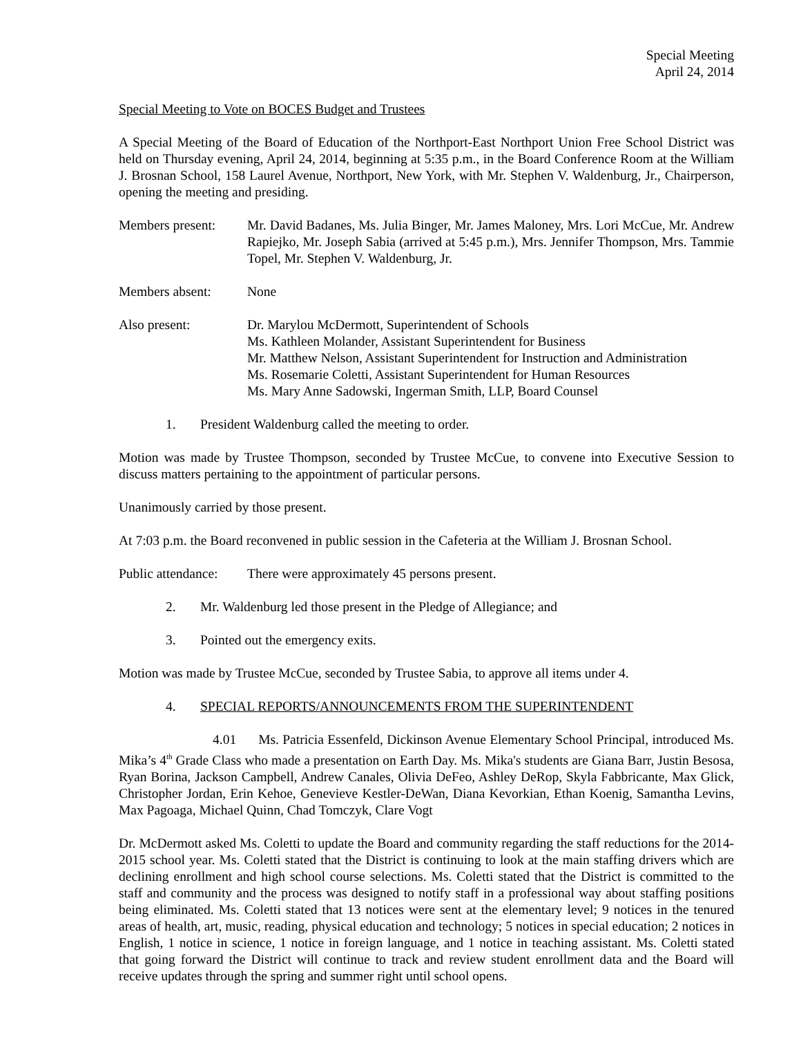Special Meeting
April 24, 2014
Special Meeting to Vote on BOCES Budget and Trustees
A Special Meeting of the Board of Education of the Northport-East Northport Union Free School District was held on Thursday evening, April 24, 2014, beginning at 5:35 p.m., in the Board Conference Room at the William J. Brosnan School, 158 Laurel Avenue, Northport, New York, with Mr. Stephen V. Waldenburg, Jr., Chairperson, opening the meeting and presiding.
Members present:
Mr. David Badanes, Ms. Julia Binger, Mr. James Maloney, Mrs. Lori McCue, Mr. Andrew Rapiejko, Mr. Joseph Sabia (arrived at 5:45 p.m.), Mrs. Jennifer Thompson, Mrs. Tammie Topel, Mr. Stephen V. Waldenburg, Jr.
Members absent: None
Also present: Dr. Marylou McDermott, Superintendent of Schools
Ms. Kathleen Molander, Assistant Superintendent for Business
Mr. Matthew Nelson, Assistant Superintendent for Instruction and Administration
Ms. Rosemarie Coletti, Assistant Superintendent for Human Resources
Ms. Mary Anne Sadowski, Ingerman Smith, LLP, Board Counsel
1. President Waldenburg called the meeting to order.
Motion was made by Trustee Thompson, seconded by Trustee McCue, to convene into Executive Session to discuss matters pertaining to the appointment of particular persons.
Unanimously carried by those present.
At 7:03 p.m. the Board reconvened in public session in the Cafeteria at the William J. Brosnan School.
Public attendance:
There were approximately 45 persons present.
2. Mr. Waldenburg led those present in the Pledge of Allegiance; and
3. Pointed out the emergency exits.
Motion was made by Trustee McCue, seconded by Trustee Sabia, to approve all items under 4.
4. SPECIAL REPORTS/ANNOUNCEMENTS FROM THE SUPERINTENDENT
4.01 Ms. Patricia Essenfeld, Dickinson Avenue Elementary School Principal, introduced Ms. Mika’s 4<sup>th</sup> Grade Class who made a presentation on Earth Day. Ms. Mika's students are Giana Barr, Justin Besosa, Ryan Borina, Jackson Campbell, Andrew Canales, Olivia DeFeo, Ashley DeRop, Skyla Fabbricante, Max Glick, Christopher Jordan, Erin Kehoe, Genevieve Kestler-DeWan, Diana Kevorkian, Ethan Koenig, Samantha Levins, Max Pagoaga, Michael Quinn, Chad Tomczyk, Clare Vogt
Dr. McDermott asked Ms. Coletti to update the Board and community regarding the staff reductions for the 2014-2015 school year. Ms. Coletti stated that the District is continuing to look at the main staffing drivers which are declining enrollment and high school course selections. Ms. Coletti stated that the District is committed to the staff and community and the process was designed to notify staff in a professional way about staffing positions being eliminated. Ms. Coletti stated that 13 notices were sent at the elementary level; 9 notices in the tenured areas of health, art, music, reading, physical education and technology; 5 notices in special education; 2 notices in English, 1 notice in science, 1 notice in foreign language, and 1 notice in teaching assistant. Ms. Coletti stated that going forward the District will continue to track and review student enrollment data and the Board will receive updates through the spring and summer right until school opens.